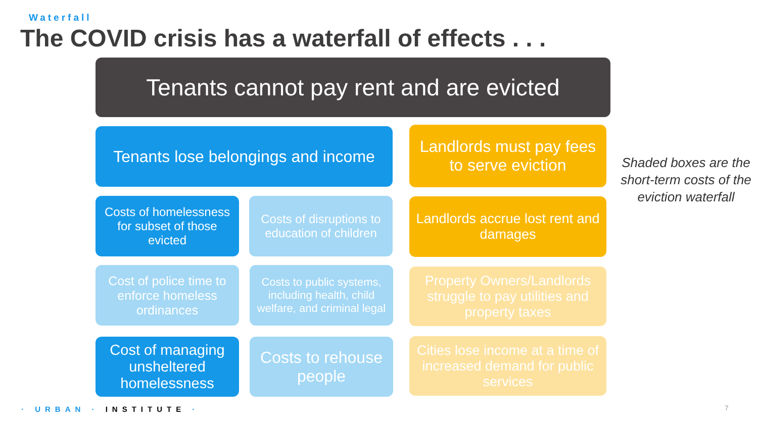Waterfall
The COVID crisis has a waterfall of effects . . .
Tenants cannot pay rent and are evicted
Tenants lose belongings and income
Landlords must pay fees to serve eviction
Costs of homelessness for subset of those evicted
Costs of disruptions to education of children
Landlords accrue lost rent and damages
Cost of police time to enforce homeless ordinances
Costs to public systems, including health, child welfare, and criminal legal
Property Owners/Landlords struggle to pay utilities and property taxes
Cost of managing unsheltered homelessness
Costs to rehouse people
Cities lose income at a time of increased demand for public services
Shaded boxes are the short-term costs of the eviction waterfall
· URBAN · INSTITUTE · 7